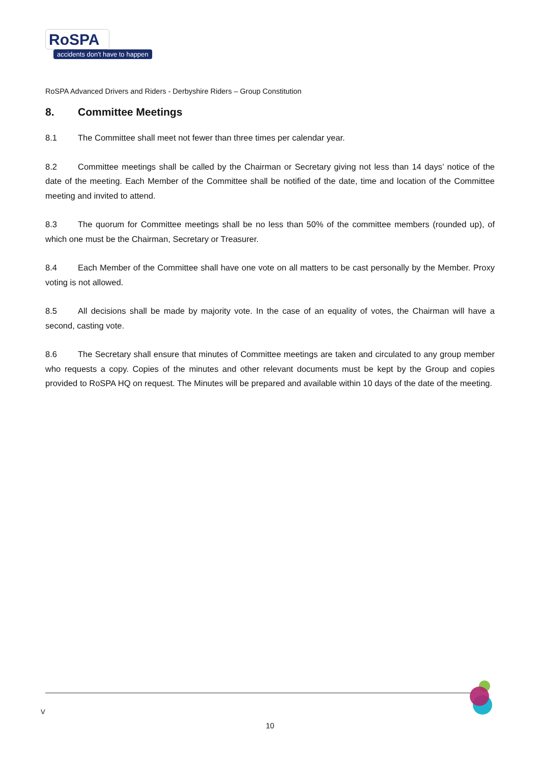RoSPA
accidents don't have to happen
RoSPA Advanced Drivers and Riders - Derbyshire Riders – Group Constitution
8. Committee Meetings
8.1 The Committee shall meet not fewer than three times per calendar year.
8.2 Committee meetings shall be called by the Chairman or Secretary giving not less than 14 days’ notice of the date of the meeting. Each Member of the Committee shall be notified of the date, time and location of the Committee meeting and invited to attend.
8.3 The quorum for Committee meetings shall be no less than 50% of the committee members (rounded up), of which one must be the Chairman, Secretary or Treasurer.
8.4 Each Member of the Committee shall have one vote on all matters to be cast personally by the Member. Proxy voting is not allowed.
8.5 All decisions shall be made by majority vote. In the case of an equality of votes, the Chairman will have a second, casting vote.
8.6 The Secretary shall ensure that minutes of Committee meetings are taken and circulated to any group member who requests a copy. Copies of the minutes and other relevant documents must be kept by the Group and copies provided to RoSPA HQ on request. The Minutes will be prepared and available within 10 days of the date of the meeting.
V
10